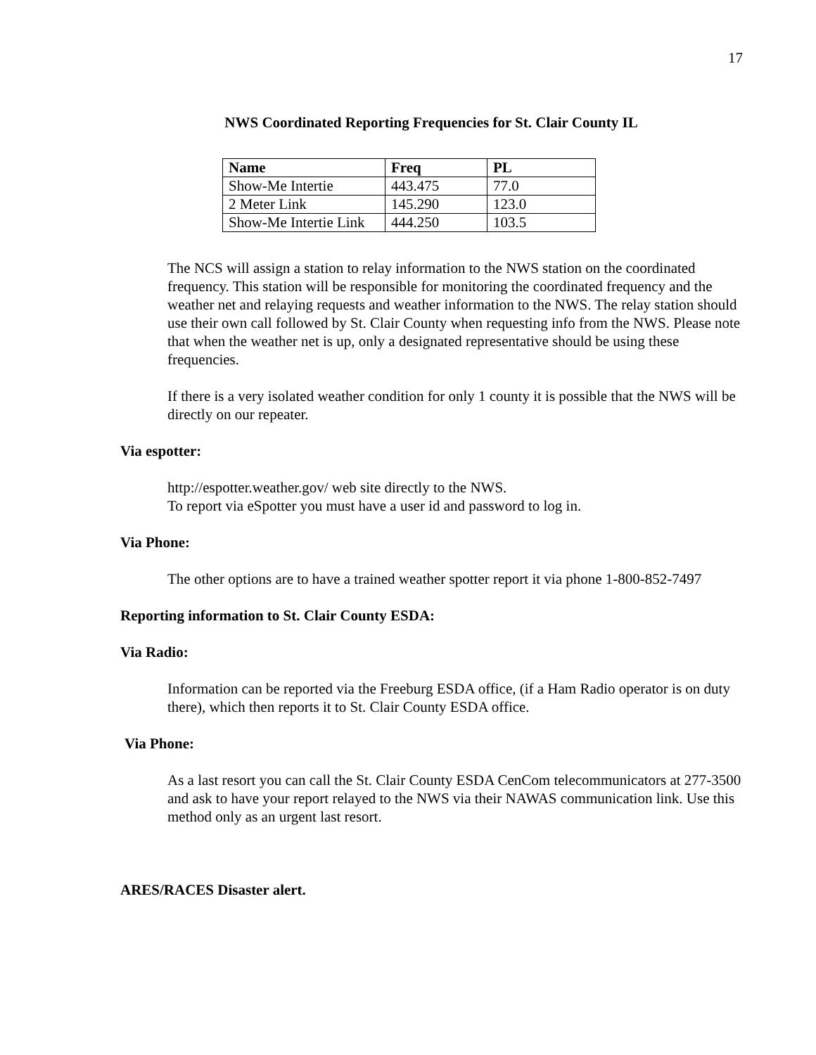17
NWS Coordinated Reporting Frequencies for St. Clair County IL
| Name | Freq | PL |
| --- | --- | --- |
| Show-Me Intertie | 443.475 | 77.0 |
| 2 Meter Link | 145.290 | 123.0 |
| Show-Me Intertie Link | 444.250 | 103.5 |
The NCS will assign a station to relay information to the NWS station on the coordinated frequency. This station will be responsible for monitoring the coordinated frequency and the weather net and relaying requests and weather information to the NWS. The relay station should use their own call followed by St. Clair County when requesting info from the NWS. Please note that when the weather net is up, only a designated representative should be using these frequencies.
If there is a very isolated weather condition for only 1 county it is possible that the NWS will be directly on our repeater.
Via espotter:
http://espotter.weather.gov/ web site directly to the NWS.
To report via eSpotter you must have a user id and password to log in.
Via Phone:
The other options are to have a trained weather spotter report it via phone 1-800-852-7497
Reporting information to St. Clair County ESDA:
Via Radio:
Information can be reported via the Freeburg ESDA office, (if a Ham Radio operator is on duty there), which then reports it to St. Clair County ESDA office.
Via Phone:
As a last resort you can call the St. Clair County ESDA CenCom telecommunicators at 277-3500 and ask to have your report relayed to the NWS via their NAWAS communication link. Use this method only as an urgent last resort.
ARES/RACES Disaster alert.